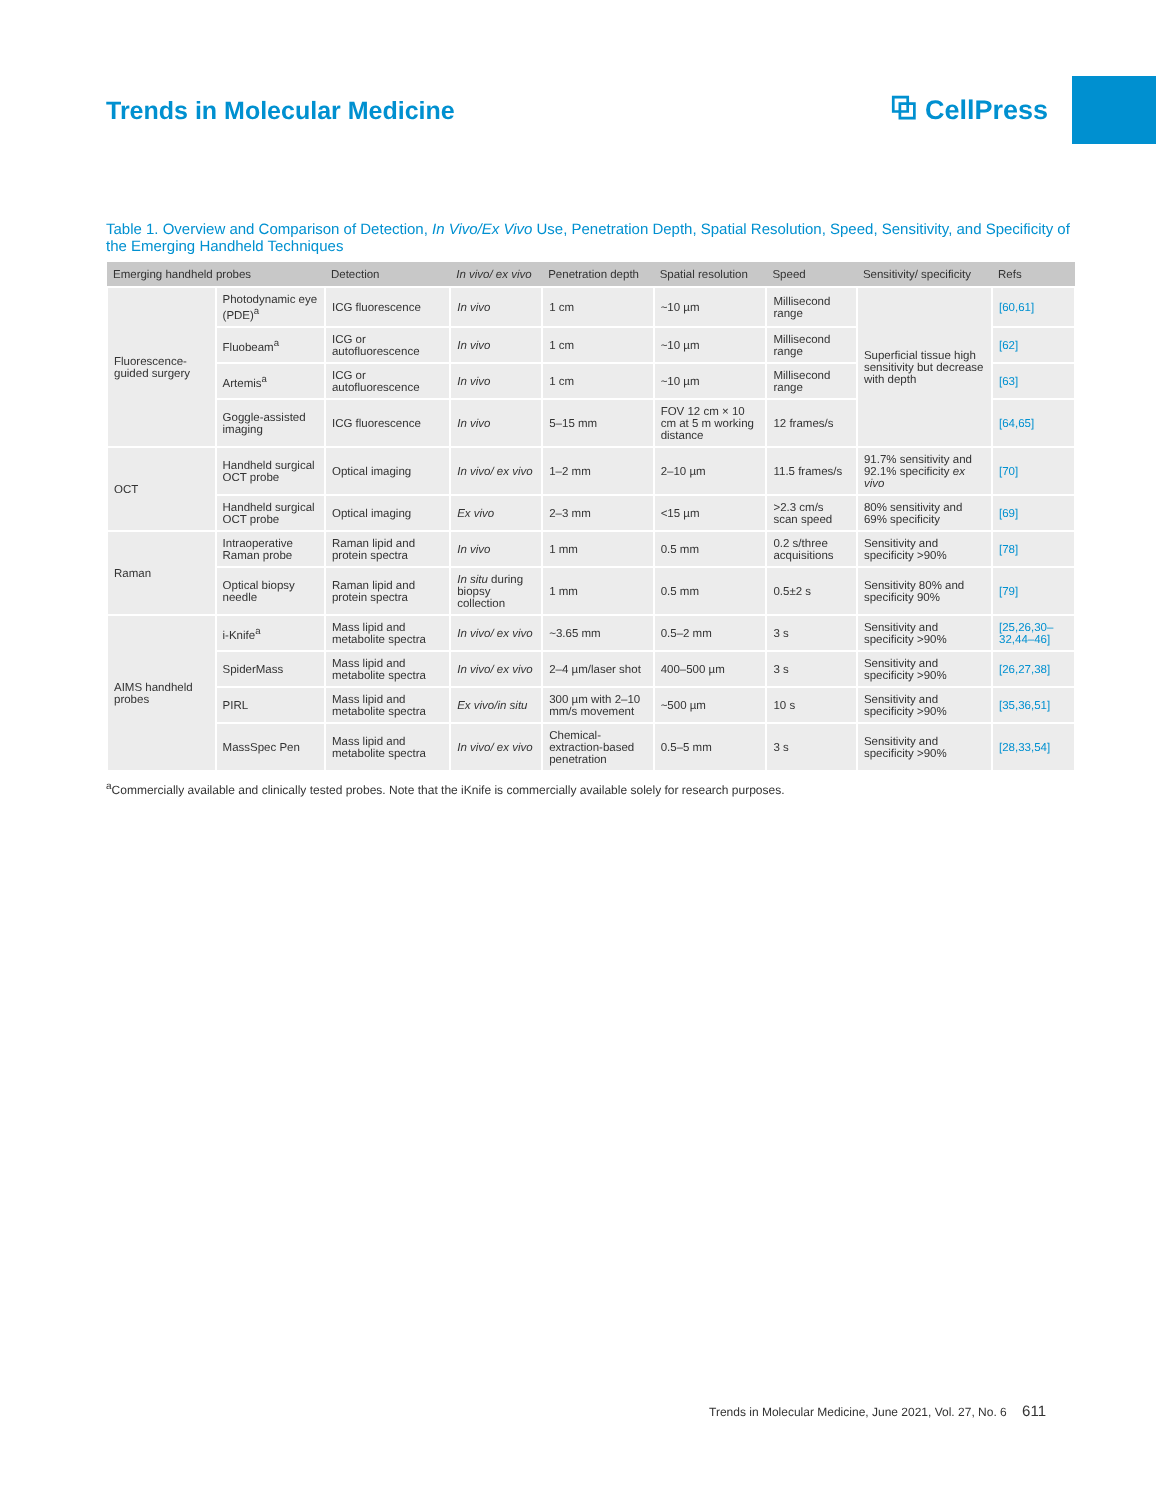Trends in Molecular Medicine ⧉ CellPress
Table 1. Overview and Comparison of Detection, In Vivo/Ex Vivo Use, Penetration Depth, Spatial Resolution, Speed, Sensitivity, and Specificity of the Emerging Handheld Techniques
| Emerging handheld probes | | Detection | In vivo/ ex vivo | Penetration depth | Spatial resolution | Speed | Sensitivity/ specificity | Refs |
| --- | --- | --- | --- | --- | --- | --- | --- | --- |
| Fluorescence-guided surgery | Photodynamic eye (PDE)<sup>a</sup> | ICG fluorescence | In vivo | 1 cm | ~10 µm | Millisecond range | Superficial tissue high sensitivity but decrease with depth | [60,61] |
| | Fluobeam<sup>a</sup> | ICG or autofluorescence | In vivo | 1 cm | ~10 µm | Millisecond range | | [62] |
| | Artemis<sup>a</sup> | ICG or autofluorescence | In vivo | 1 cm | ~10 µm | Millisecond range | | [63] |
| | Goggle-assisted imaging | ICG fluorescence | In vivo | 5–15 mm | FOV 12 cm × 10 cm at 5 m working distance | 12 frames/s | | [64,65] |
| OCT | Handheld surgical OCT probe | Optical imaging | In vivo/ ex vivo | 1–2 mm | 2–10 µm | 11.5 frames/s | 91.7% sensitivity and 92.1% specificity ex vivo | [70] |
| | Handheld surgical OCT probe | Optical imaging | Ex vivo | 2–3 mm | <15 µm | >2.3 cm/s scan speed | 80% sensitivity and 69% specificity | [69] |
| Raman | Intraoperative Raman probe | Raman lipid and protein spectra | In vivo | 1 mm | 0.5 mm | 0.2 s/three acquisitions | Sensitivity and specificity >90% | [78] |
| | Optical biopsy needle | Raman lipid and protein spectra | In situ during biopsy collection | 1 mm | 0.5 mm | 0.5±2 s | Sensitivity 80% and specificity 90% | [79] |
| AIMS handheld probes | i-Knife<sup>a</sup> | Mass lipid and metabolite spectra | In vivo/ ex vivo | ~3.65 mm | 0.5–2 mm | 3 s | Sensitivity and specificity >90% | [25,26,30–32,44–46] |
| | SpiderMass | Mass lipid and metabolite spectra | In vivo/ ex vivo | 2–4 µm/laser shot | 400–500 µm | 3 s | Sensitivity and specificity >90% | [26,27,38] |
| | PIRL | Mass lipid and metabolite spectra | Ex vivo/in situ | 300 µm with 2–10 mm/s movement | ~500 µm | 10 s | Sensitivity and specificity >90% | [35,36,51] |
| | MassSpec Pen | Mass lipid and metabolite spectra | In vivo/ ex vivo | Chemical-extraction-based penetration | 0.5–5 mm | 3 s | Sensitivity and specificity >90% | [28,33,54] |
<sup>a</sup> Commercially available and clinically tested probes. Note that the iKnife is commercially available solely for research purposes.
Trends in Molecular Medicine, June 2021, Vol. 27, No. 6 611